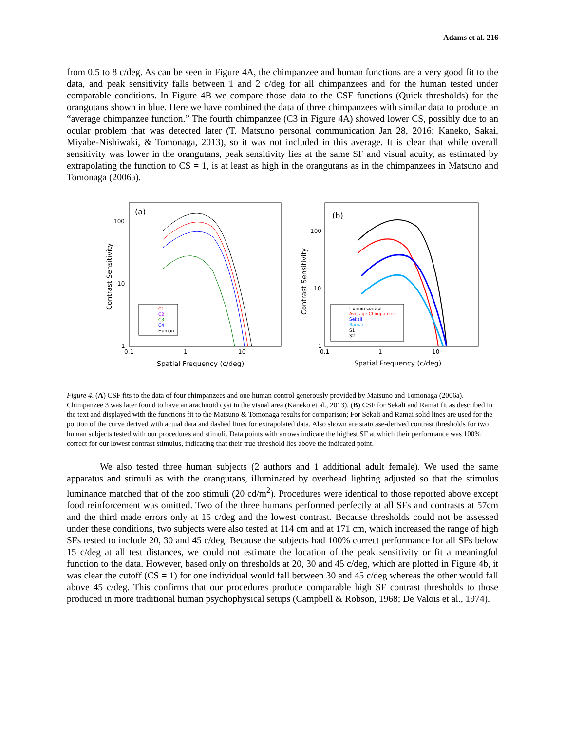Adams et al. 216
from 0.5 to 8 c/deg. As can be seen in Figure 4A, the chimpanzee and human functions are a very good fit to the data, and peak sensitivity falls between 1 and 2 c/deg for all chimpanzees and for the human tested under comparable conditions. In Figure 4B we compare those data to the CSF functions (Quick thresholds) for the orangutans shown in blue. Here we have combined the data of three chimpanzees with similar data to produce an “average chimpanzee function.” The fourth chimpanzee (C3 in Figure 4A) showed lower CS, possibly due to an ocular problem that was detected later (T. Matsuno personal communication Jan 28, 2016; Kaneko, Sakai, Miyabe-Nishiwaki, & Tomonaga, 2013), so it was not included in this average. It is clear that while overall sensitivity was lower in the orangutans, peak sensitivity lies at the same SF and visual acuity, as estimated by extrapolating the function to CS = 1, is at least as high in the orangutans as in the chimpanzees in Matsuno and Tomonaga (2006a).
(a)
(b)
100
10
1
0.1
1
10
100
10
1
0.1
1
10
Spatial Frequency (c/deg)
Spatial Frequency (c/deg)
Contrast Sensitivity
Contrast Sensitivity
C1
C2
C3
C4
Human
Human control
Average Chimpanzee
Sekali
Ramai
S1
S2
Figure 4. (A) CSF fits to the data of four chimpanzees and one human control generously provided by Matsuno and Tomonaga (2006a). Chimpanzee 3 was later found to have an arachnoid cyst in the visual area (Kaneko et al., 2013). (B) CSF for Sekali and Ramai fit as described in the text and displayed with the functions fit to the Matsuno & Tomonaga results for comparison; For Sekali and Ramai solid lines are used for the portion of the curve derived with actual data and dashed lines for extrapolated data. Also shown are staircase-derived contrast thresholds for two human subjects tested with our procedures and stimuli. Data points with arrows indicate the highest SF at which their performance was 100% correct for our lowest contrast stimulus, indicating that their true threshold lies above the indicated point.
We also tested three human subjects (2 authors and 1 additional adult female). We used the same apparatus and stimuli as with the orangutans, illuminated by overhead lighting adjusted so that the stimulus luminance matched that of the zoo stimuli (20 cd/m<sup>2</sup>). Procedures were identical to those reported above except food reinforcement was omitted. Two of the three humans performed perfectly at all SFs and contrasts at 57cm and the third made errors only at 15 c/deg and the lowest contrast. Because thresholds could not be assessed under these conditions, two subjects were also tested at 114 cm and at 171 cm, which increased the range of high SFs tested to include 20, 30 and 45 c/deg. Because the subjects had 100% correct performance for all SFs below 15 c/deg at all test distances, we could not estimate the location of the peak sensitivity or fit a meaningful function to the data. However, based only on thresholds at 20, 30 and 45 c/deg, which are plotted in Figure 4b, it was clear the cutoff (CS = 1) for one individual would fall between 30 and 45 c/deg whereas the other would fall above 45 c/deg. This confirms that our procedures produce comparable high SF contrast thresholds to those produced in more traditional human psychophysical setups (Campbell & Robson, 1968; De Valois et al., 1974).